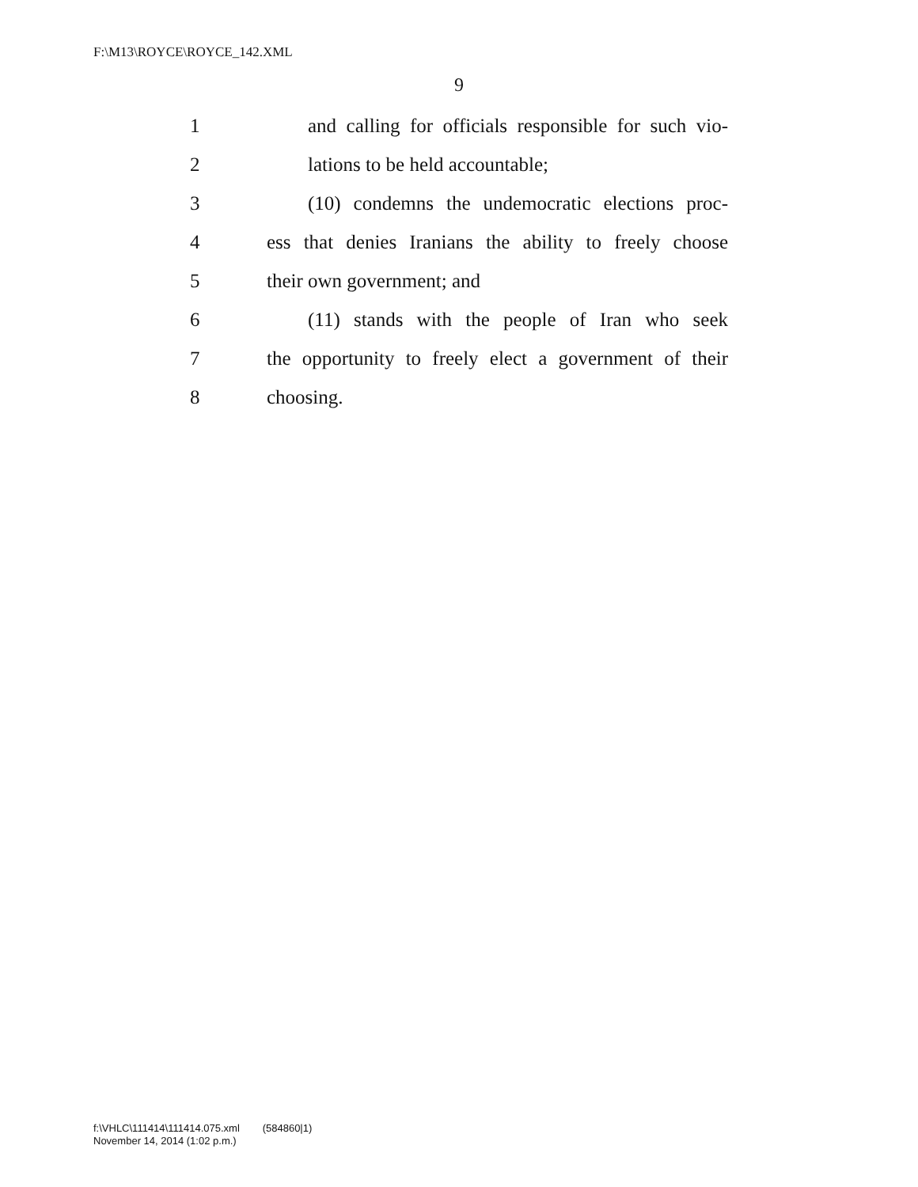F:\M13\ROYCE\ROYCE_142.XML
9
1 and calling for officials responsible for such vio-
2 lations to be held accountable;
3 (10) condemns the undemocratic elections proc-
4 ess that denies Iranians the ability to freely choose
5 their own government; and
6 (11) stands with the people of Iran who seek
7 the opportunity to freely elect a government of their
8 choosing.
f:\VHLC\111414\111414.075.xml (584860|1)
November 14, 2014 (1:02 p.m.)